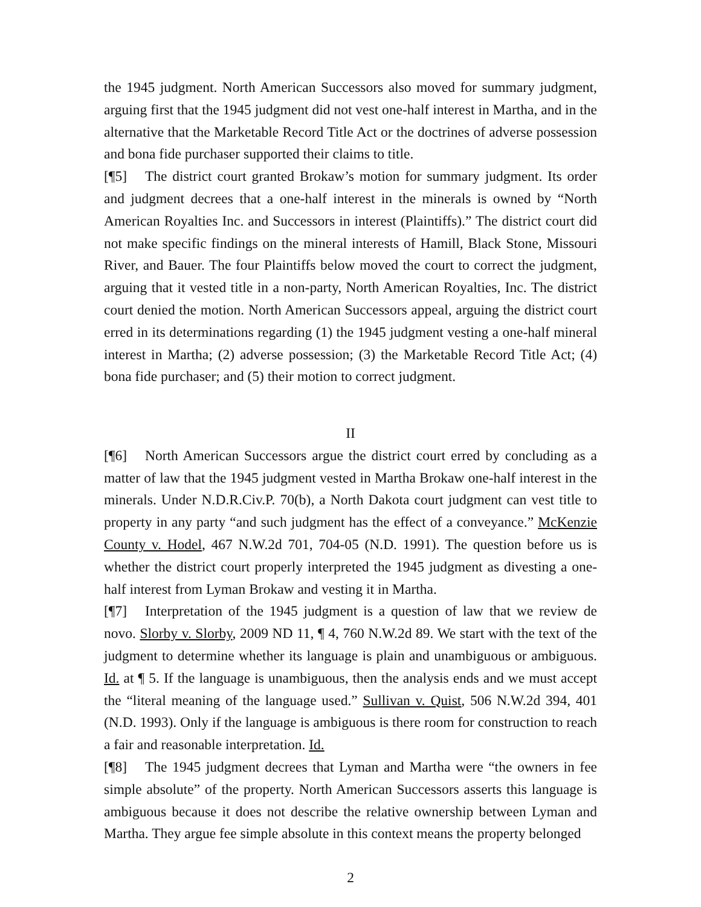the 1945 judgment. North American Successors also moved for summary judgment, arguing first that the 1945 judgment did not vest one-half interest in Martha, and in the alternative that the Marketable Record Title Act or the doctrines of adverse possession and bona fide purchaser supported their claims to title.
[¶5] The district court granted Brokaw’s motion for summary judgment. Its order and judgment decrees that a one-half interest in the minerals is owned by “North American Royalties Inc. and Successors in interest (Plaintiffs).” The district court did not make specific findings on the mineral interests of Hamill, Black Stone, Missouri River, and Bauer. The four Plaintiffs below moved the court to correct the judgment, arguing that it vested title in a non-party, North American Royalties, Inc. The district court denied the motion. North American Successors appeal, arguing the district court erred in its determinations regarding (1) the 1945 judgment vesting a one-half mineral interest in Martha; (2) adverse possession; (3) the Marketable Record Title Act; (4) bona fide purchaser; and (5) their motion to correct judgment.
II
[¶6] North American Successors argue the district court erred by concluding as a matter of law that the 1945 judgment vested in Martha Brokaw one-half interest in the minerals. Under N.D.R.Civ.P. 70(b), a North Dakota court judgment can vest title to property in any party “and such judgment has the effect of a conveyance.” McKenzie County v. Hodel, 467 N.W.2d 701, 704-05 (N.D. 1991). The question before us is whether the district court properly interpreted the 1945 judgment as divesting a one-half interest from Lyman Brokaw and vesting it in Martha.
[¶7] Interpretation of the 1945 judgment is a question of law that we review de novo. Slorby v. Slorby, 2009 ND 11, ¶ 4, 760 N.W.2d 89. We start with the text of the judgment to determine whether its language is plain and unambiguous or ambiguous. Id. at ¶ 5. If the language is unambiguous, then the analysis ends and we must accept the “literal meaning of the language used.” Sullivan v. Quist, 506 N.W.2d 394, 401 (N.D. 1993). Only if the language is ambiguous is there room for construction to reach a fair and reasonable interpretation. Id.
[¶8] The 1945 judgment decrees that Lyman and Martha were “the owners in fee simple absolute” of the property. North American Successors asserts this language is ambiguous because it does not describe the relative ownership between Lyman and Martha. They argue fee simple absolute in this context means the property belonged
2